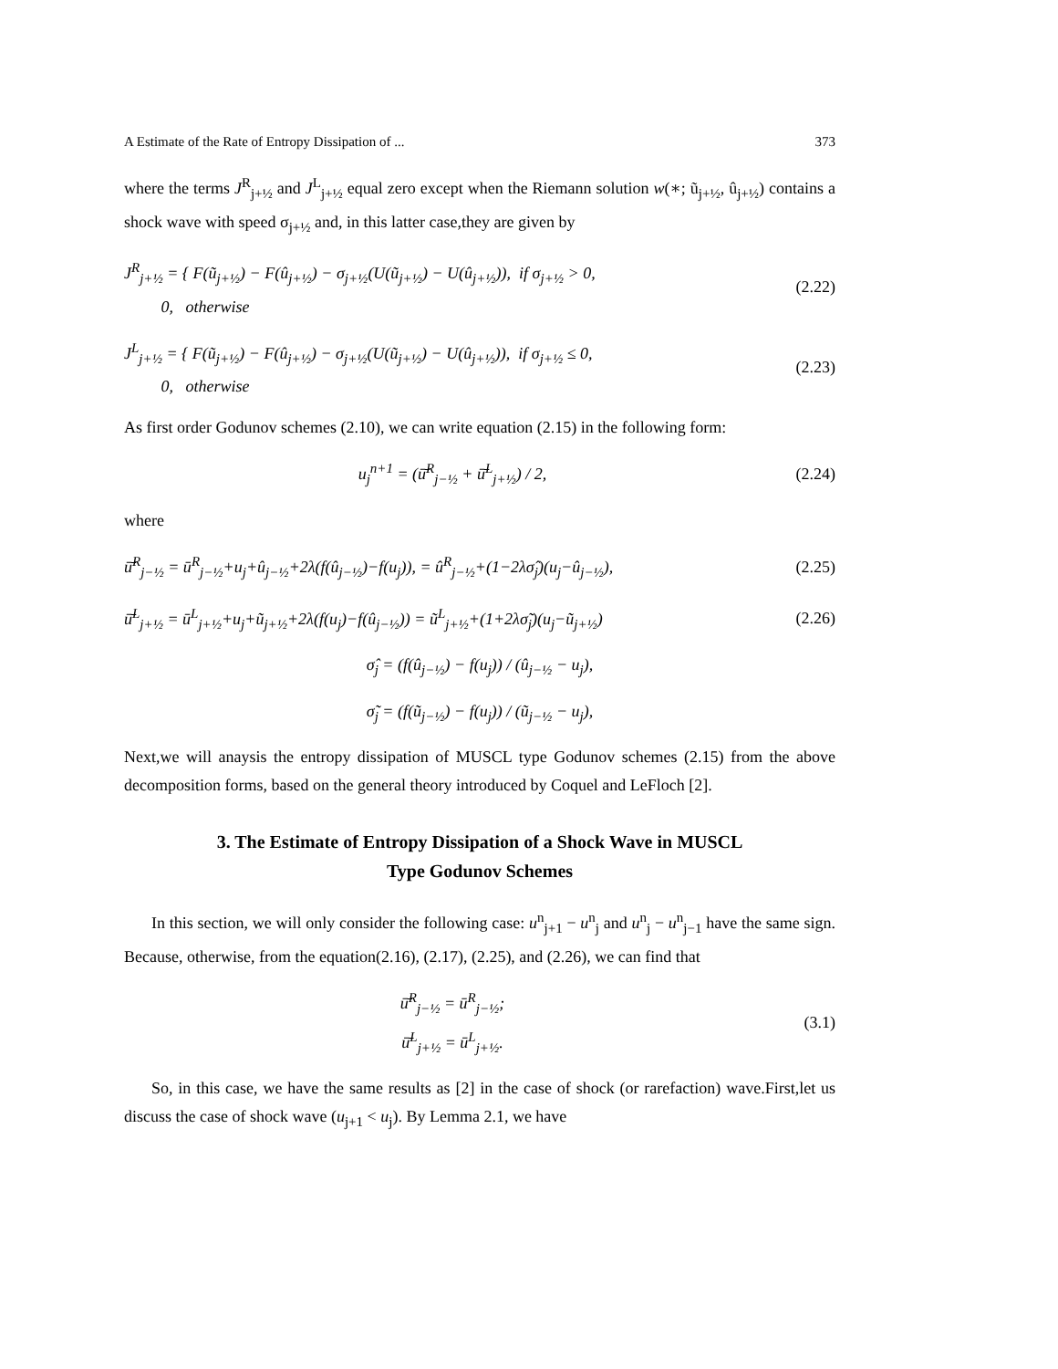A Estimate of the Rate of Entropy Dissipation of ... 373
where the terms J<sup>R</sup><sub>j+½</sub> and J<sup>L</sup><sub>j+½</sub> equal zero except when the Riemann solution w(∗; ũ<sub>j+½</sub>, û<sub>j+½</sub>) contains a shock wave with speed σ<sub>j+½</sub> and, in this latter case,they are given by
J<sup>R</sup><sub>j+½</sub> = { F(ũ<sub>j+½</sub>) − F(û<sub>j+½</sub>) − σ<sub>j+½</sub>(U(ũ<sub>j+½</sub>) − U(û<sub>j+½</sub>)), if σ<sub>j+½</sub> > 0,
0, otherwise (2.22)
J<sup>L</sup><sub>j+½</sub> = { F(ũ<sub>j+½</sub>) − F(û<sub>j+½</sub>) − σ<sub>j+½</sub>(U(ũ<sub>j+½</sub>) − U(û<sub>j+½</sub>)), if σ<sub>j+½</sub> ≤ 0,
0, otherwise (2.23)
As first order Godunov schemes (2.10), we can write equation (2.15) in the following form:
u<sub>j</sub><sup>n+1</sup> = (ū̄<sup>R</sup><sub>j−½</sub> + ū̄<sup>L</sup><sub>j+½</sub>) / 2, (2.24)
where
ū̄<sup>R</sup><sub>j−½</sub> = ū<sup>R</sup><sub>j−½</sub>+u<sub>j</sub>+û<sub>j−½</sub>+2λ(f(û<sub>j−½</sub>)−f(u<sub>j</sub>)), = û<sup>R</sup><sub>j−½</sub>+(1−2λσ̂<sub>j</sub>)(u<sub>j</sub>−û<sub>j−½</sub>), (2.25)
ū̄<sup>L</sup><sub>j+½</sub> = ū<sup>L</sup><sub>j+½</sub>+u<sub>j</sub>+ũ<sub>j+½</sub>+2λ(f(u<sub>j</sub>)−f(û<sub>j−½</sub>)) = ũ<sup>L</sup><sub>j+½</sub>+(1+2λσ̃<sub>j</sub>)(u<sub>j</sub>−ũ<sub>j+½</sub>) (2.26)
σ̂<sub>j</sub> = (f(û<sub>j−½</sub>) − f(u<sub>j</sub>)) / (û<sub>j−½</sub> − u<sub>j</sub>),
σ̃<sub>j</sub> = (f(ũ<sub>j−½</sub>) − f(u<sub>j</sub>)) / (ũ<sub>j−½</sub> − u<sub>j</sub>),
Next,we will anaysis the entropy dissipation of MUSCL type Godunov schemes (2.15) from the above decomposition forms, based on the general theory introduced by Coquel and LeFloch [2].
3. The Estimate of Entropy Dissipation of a Shock Wave in MUSCL
Type Godunov Schemes
In this section, we will only consider the following case: u<sup>n</sup><sub>j+1</sub> − u<sup>n</sup><sub>j</sub> and u<sup>n</sup><sub>j</sub> − u<sup>n</sup><sub>j−1</sub> have the same sign. Because, otherwise, from the equation(2.16), (2.17), (2.25), and (2.26), we can find that
ū̄<sup>R</sup><sub>j−½</sub> = ū<sup>R</sup><sub>j−½</sub>;
ū̄<sup>L</sup><sub>j+½</sub> = ū<sup>L</sup><sub>j+½</sub>. (3.1)
So, in this case, we have the same results as [2] in the case of shock (or rarefaction) wave.First,let us discuss the case of shock wave (u<sub>j+1</sub> < u<sub>j</sub>). By Lemma 2.1, we have